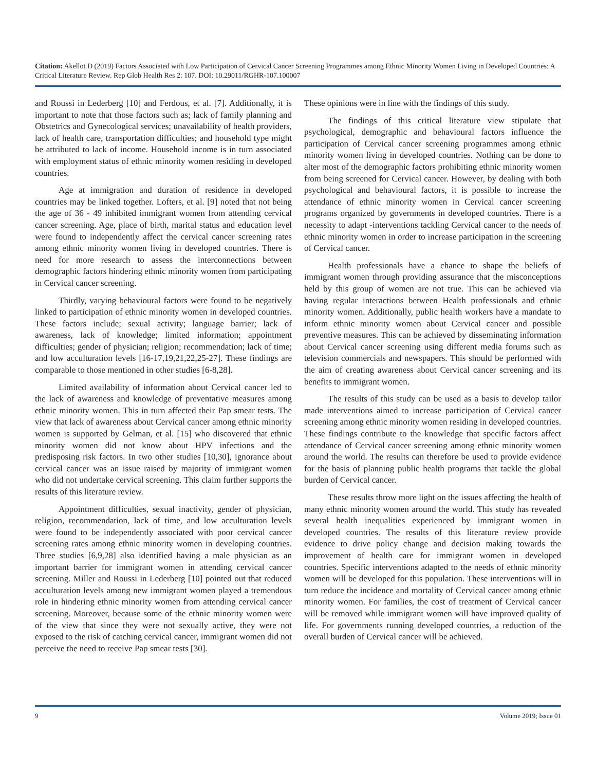Citation: Akellot D (2019) Factors Associated with Low Participation of Cervical Cancer Screening Programmes among Ethnic Minority Women Living in Developed Countries: A Critical Literature Review. Rep Glob Health Res 2: 107. DOI: 10.29011/RGHR-107.100007
and Roussi in Lederberg [10] and Ferdous, et al. [7]. Additionally, it is important to note that those factors such as; lack of family planning and Obstetrics and Gynecological services; unavailability of health providers, lack of health care, transportation difficulties; and household type might be attributed to lack of income. Household income is in turn associated with employment status of ethnic minority women residing in developed countries.
Age at immigration and duration of residence in developed countries may be linked together. Lofters, et al. [9] noted that not being the age of 36 - 49 inhibited immigrant women from attending cervical cancer screening. Age, place of birth, marital status and education level were found to independently affect the cervical cancer screening rates among ethnic minority women living in developed countries. There is need for more research to assess the interconnections between demographic factors hindering ethnic minority women from participating in Cervical cancer screening.
Thirdly, varying behavioural factors were found to be negatively linked to participation of ethnic minority women in developed countries. These factors include; sexual activity; language barrier; lack of awareness, lack of knowledge; limited information; appointment difficulties; gender of physician; religion; recommendation; lack of time; and low acculturation levels [16-17,19,21,22,25-27]. These findings are comparable to those mentioned in other studies [6-8,28].
Limited availability of information about Cervical cancer led to the lack of awareness and knowledge of preventative measures among ethnic minority women. This in turn affected their Pap smear tests. The view that lack of awareness about Cervical cancer among ethnic minority women is supported by Gelman, et al. [15] who discovered that ethnic minority women did not know about HPV infections and the predisposing risk factors. In two other studies [10,30], ignorance about cervical cancer was an issue raised by majority of immigrant women who did not undertake cervical screening. This claim further supports the results of this literature review.
Appointment difficulties, sexual inactivity, gender of physician, religion, recommendation, lack of time, and low acculturation levels were found to be independently associated with poor cervical cancer screening rates among ethnic minority women in developing countries. Three studies [6,9,28] also identified having a male physician as an important barrier for immigrant women in attending cervical cancer screening. Miller and Roussi in Lederberg [10] pointed out that reduced acculturation levels among new immigrant women played a tremendous role in hindering ethnic minority women from attending cervical cancer screening. Moreover, because some of the ethnic minority women were of the view that since they were not sexually active, they were not exposed to the risk of catching cervical cancer, immigrant women did not perceive the need to receive Pap smear tests [30].
These opinions were in line with the findings of this study.
The findings of this critical literature view stipulate that psychological, demographic and behavioural factors influence the participation of Cervical cancer screening programmes among ethnic minority women living in developed countries. Nothing can be done to alter most of the demographic factors prohibiting ethnic minority women from being screened for Cervical cancer. However, by dealing with both psychological and behavioural factors, it is possible to increase the attendance of ethnic minority women in Cervical cancer screening programs organized by governments in developed countries. There is a necessity to adapt -interventions tackling Cervical cancer to the needs of ethnic minority women in order to increase participation in the screening of Cervical cancer.
Health professionals have a chance to shape the beliefs of immigrant women through providing assurance that the misconceptions held by this group of women are not true. This can be achieved via having regular interactions between Health professionals and ethnic minority women. Additionally, public health workers have a mandate to inform ethnic minority women about Cervical cancer and possible preventive measures. This can be achieved by disseminating information about Cervical cancer screening using different media forums such as television commercials and newspapers. This should be performed with the aim of creating awareness about Cervical cancer screening and its benefits to immigrant women.
The results of this study can be used as a basis to develop tailor made interventions aimed to increase participation of Cervical cancer screening among ethnic minority women residing in developed countries. These findings contribute to the knowledge that specific factors affect attendance of Cervical cancer screening among ethnic minority women around the world. The results can therefore be used to provide evidence for the basis of planning public health programs that tackle the global burden of Cervical cancer.
These results throw more light on the issues affecting the health of many ethnic minority women around the world. This study has revealed several health inequalities experienced by immigrant women in developed countries. The results of this literature review provide evidence to drive policy change and decision making towards the improvement of health care for immigrant women in developed countries. Specific interventions adapted to the needs of ethnic minority women will be developed for this population. These interventions will in turn reduce the incidence and mortality of Cervical cancer among ethnic minority women. For families, the cost of treatment of Cervical cancer will be removed while immigrant women will have improved quality of life. For governments running developed countries, a reduction of the overall burden of Cervical cancer will be achieved.
9 Volume 2019; Issue 01